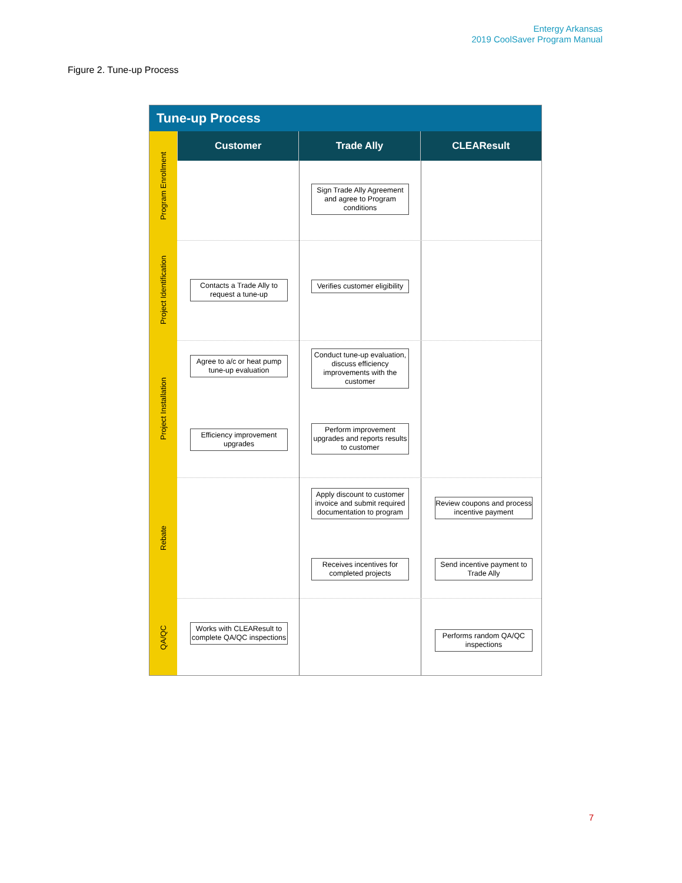Entergy Arkansas
2019 CoolSaver Program Manual
Figure 2. Tune-up Process
Tune-up Process
Customer Trade Ally CLEAResult
Program Enrollment
Project Identification
Project Installation
Rebate
QA/QC
Sign Trade Ally Agreement and agree to Program conditions
Contacts a Trade Ally to request a tune-up
Verifies customer eligibility
Agree to a/c or heat pump tune-up evaluation
Conduct tune-up evaluation, discuss efficiency improvements with the customer
Efficiency improvement upgrades
Perform improvement upgrades and reports results to customer
Apply discount to customer invoice and submit required documentation to program
Review coupons and process incentive payment
Receives incentives for completed projects
Send incentive payment to Trade Ally
Works with CLEAResult to complete QA/QC inspections
Performs random QA/QC inspections
7